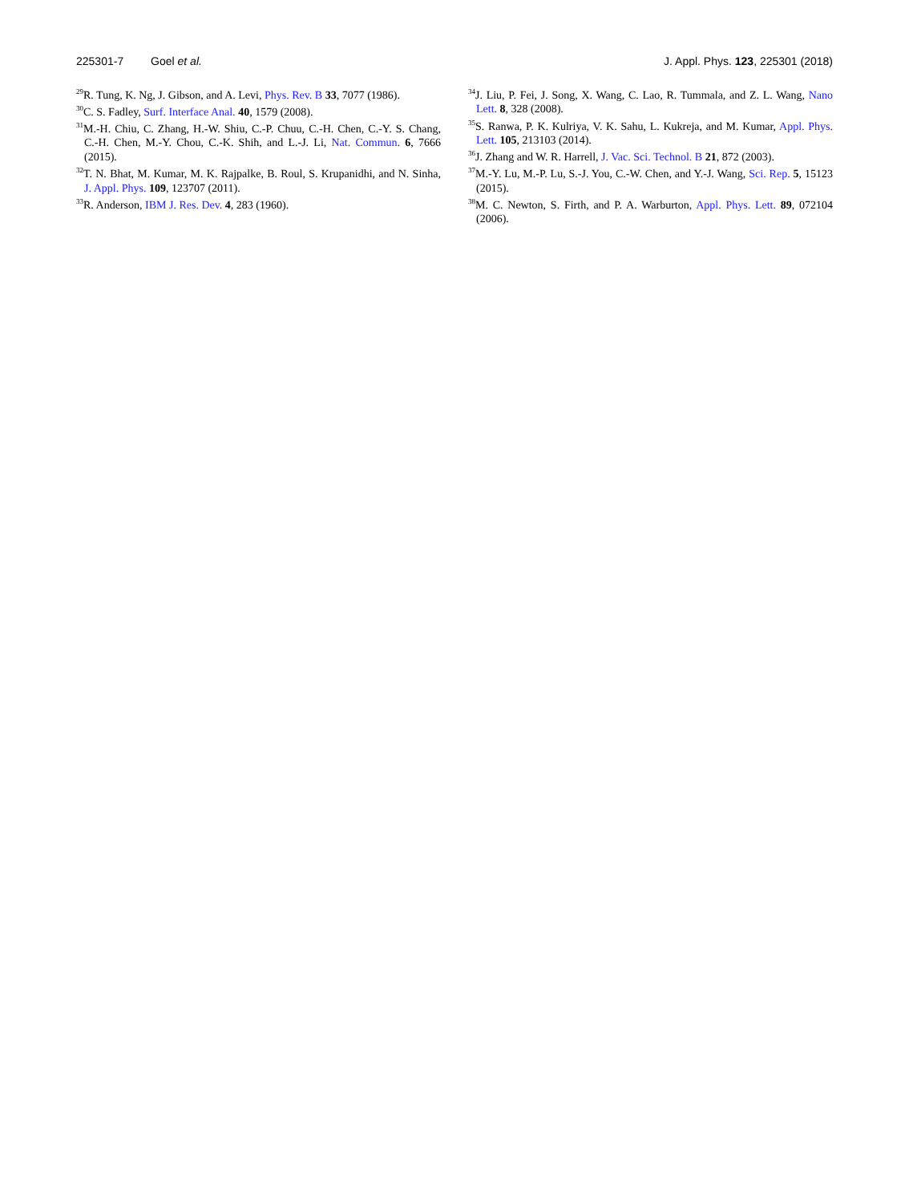225301-7 Goel et al. J. Appl. Phys. 123, 225301 (2018)
<sup>29</sup> R. Tung, K. Ng, J. Gibson, and A. Levi, Phys. Rev. B 33, 7077 (1986).
<sup>30</sup>C. S. Fadley, Surf. Interface Anal. 40, 1579 (2008).
<sup>31</sup> M.-H. Chiu, C. Zhang, H.-W. Shiu, C.-P. Chuu, C.-H. Chen, C.-Y. S. Chang, C.-H. Chen, M.-Y. Chou, C.-K. Shih, and L.-J. Li, Nat. Commun. 6, 7666 (2015).
<sup>32</sup> T. N. Bhat, M. Kumar, M. K. Rajpalke, B. Roul, S. Krupanidhi, and N. Sinha, J. Appl. Phys. 109, 123707 (2011).
<sup>33</sup> R. Anderson, IBM J. Res. Dev. 4, 283 (1960).
<sup>34</sup> J. Liu, P. Fei, J. Song, X. Wang, C. Lao, R. Tummala, and Z. L. Wang, Nano Lett. 8, 328 (2008).
<sup>35</sup>S. Ranwa, P. K. Kulriya, V. K. Sahu, L. Kukreja, and M. Kumar, Appl. Phys. Lett. 105, 213103 (2014).
<sup>36</sup> J. Zhang and W. R. Harrell, J. Vac. Sci. Technol. B 21, 872 (2003).
<sup>37</sup> M.-Y. Lu, M.-P. Lu, S.-J. You, C.-W. Chen, and Y.-J. Wang, Sci. Rep. 5, 15123 (2015).
<sup>38</sup> M. C. Newton, S. Firth, and P. A. Warburton, Appl. Phys. Lett. 89, 072104 (2006).